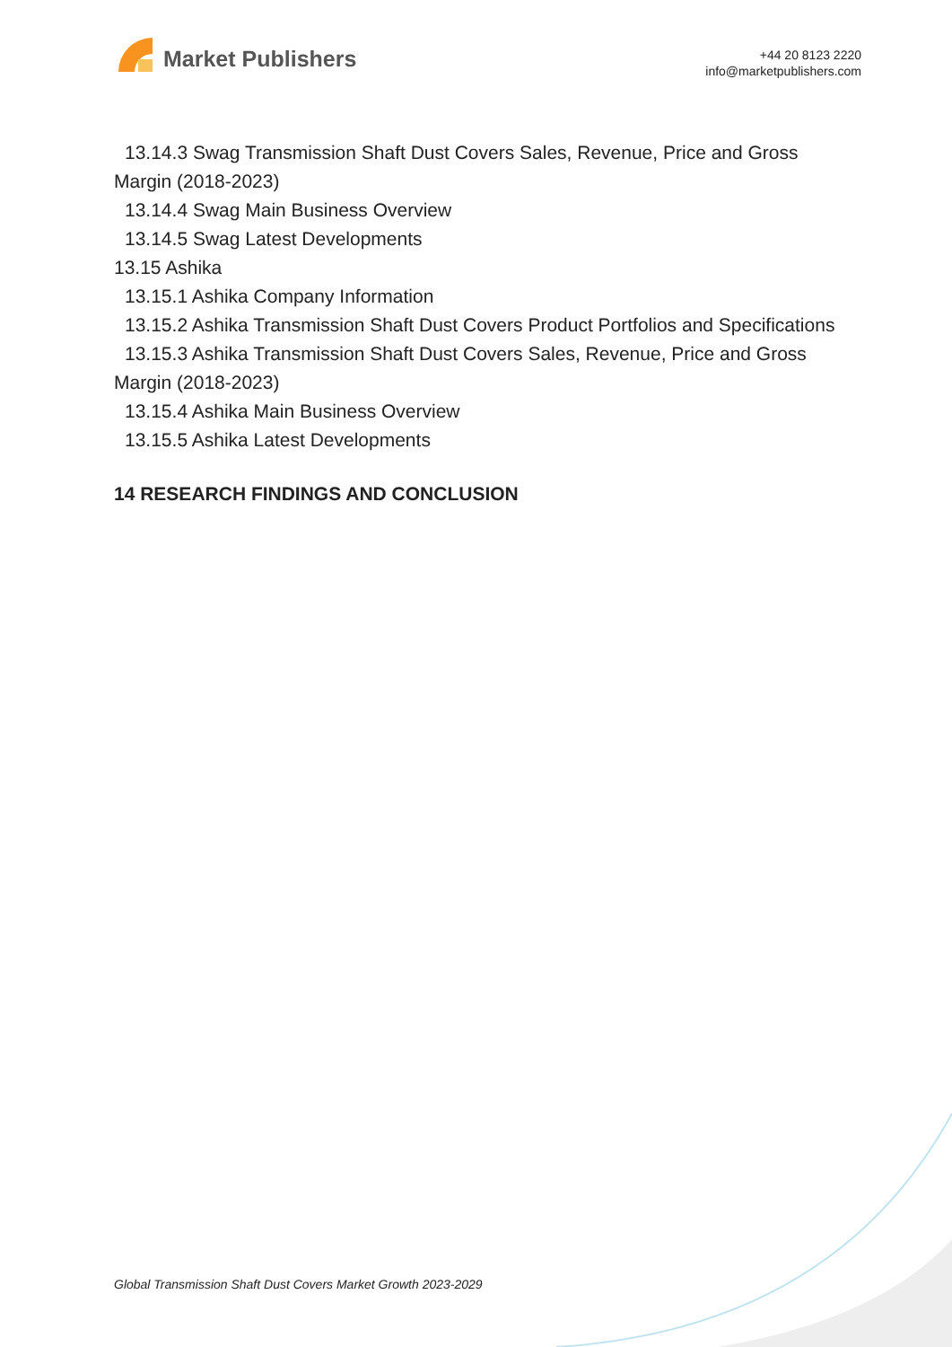Market Publishers
+44 20 8123 2220
info@marketpublishers.com
13.14.3 Swag Transmission Shaft Dust Covers Sales, Revenue, Price and Gross
Margin (2018-2023)
13.14.4 Swag Main Business Overview
13.14.5 Swag Latest Developments
13.15 Ashika
13.15.1 Ashika Company Information
13.15.2 Ashika Transmission Shaft Dust Covers Product Portfolios and Specifications
13.15.3 Ashika Transmission Shaft Dust Covers Sales, Revenue, Price and Gross
Margin (2018-2023)
13.15.4 Ashika Main Business Overview
13.15.5 Ashika Latest Developments
14 RESEARCH FINDINGS AND CONCLUSION
Global Transmission Shaft Dust Covers Market Growth 2023-2029